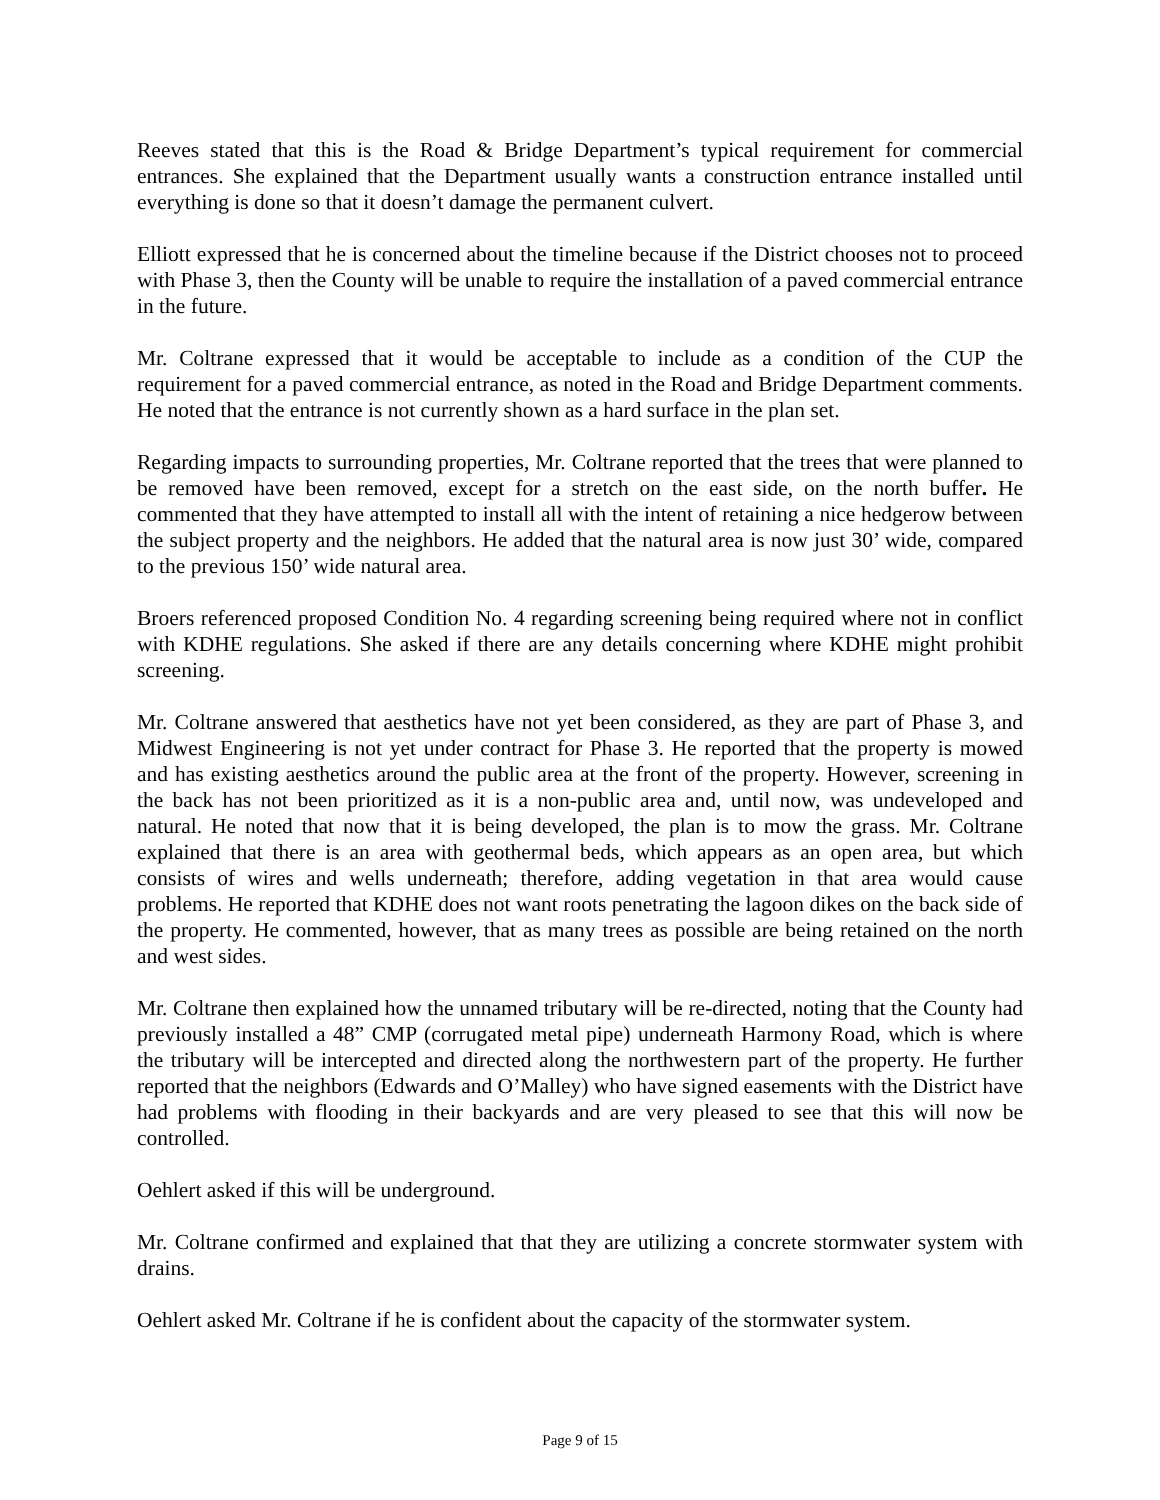Reeves stated that this is the Road & Bridge Department’s typical requirement for commercial entrances. She explained that the Department usually wants a construction entrance installed until everything is done so that it doesn’t damage the permanent culvert.
Elliott expressed that he is concerned about the timeline because if the District chooses not to proceed with Phase 3, then the County will be unable to require the installation of a paved commercial entrance in the future.
Mr. Coltrane expressed that it would be acceptable to include as a condition of the CUP the requirement for a paved commercial entrance, as noted in the Road and Bridge Department comments. He noted that the entrance is not currently shown as a hard surface in the plan set.
Regarding impacts to surrounding properties, Mr. Coltrane reported that the trees that were planned to be removed have been removed, except for a stretch on the east side, on the north buffer. He commented that they have attempted to install all with the intent of retaining a nice hedgerow between the subject property and the neighbors. He added that the natural area is now just 30’ wide, compared to the previous 150’ wide natural area.
Broers referenced proposed Condition No. 4 regarding screening being required where not in conflict with KDHE regulations. She asked if there are any details concerning where KDHE might prohibit screening.
Mr. Coltrane answered that aesthetics have not yet been considered, as they are part of Phase 3, and Midwest Engineering is not yet under contract for Phase 3. He reported that the property is mowed and has existing aesthetics around the public area at the front of the property. However, screening in the back has not been prioritized as it is a non-public area and, until now, was undeveloped and natural. He noted that now that it is being developed, the plan is to mow the grass. Mr. Coltrane explained that there is an area with geothermal beds, which appears as an open area, but which consists of wires and wells underneath; therefore, adding vegetation in that area would cause problems. He reported that KDHE does not want roots penetrating the lagoon dikes on the back side of the property. He commented, however, that as many trees as possible are being retained on the north and west sides.
Mr. Coltrane then explained how the unnamed tributary will be re-directed, noting that the County had previously installed a 48” CMP (corrugated metal pipe) underneath Harmony Road, which is where the tributary will be intercepted and directed along the northwestern part of the property. He further reported that the neighbors (Edwards and O’Malley) who have signed easements with the District have had problems with flooding in their backyards and are very pleased to see that this will now be controlled.
Oehlert asked if this will be underground.
Mr. Coltrane confirmed and explained that that they are utilizing a concrete stormwater system with drains.
Oehlert asked Mr. Coltrane if he is confident about the capacity of the stormwater system.
Page 9 of 15